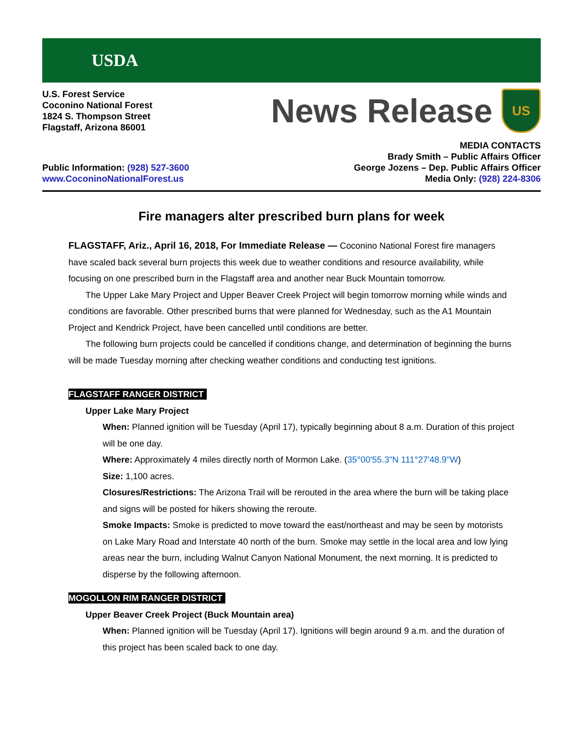USDA
U.S. Forest Service
Coconino National Forest
1824 S. Thompson Street
Flagstaff, Arizona 86001
News Release
US
Public Information: (928) 527-3600
www.CoconinoNationalForest.us
MEDIA CONTACTS
Brady Smith – Public Affairs Officer
George Jozens – Dep. Public Affairs Officer
Media Only: (928) 224-8306
Fire managers alter prescribed burn plans for week
FLAGSTAFF, Ariz., April 16, 2018, For Immediate Release — Coconino National Forest fire managers have scaled back several burn projects this week due to weather conditions and resource availability, while focusing on one prescribed burn in the Flagstaff area and another near Buck Mountain tomorrow.
The Upper Lake Mary Project and Upper Beaver Creek Project will begin tomorrow morning while winds and conditions are favorable. Other prescribed burns that were planned for Wednesday, such as the A1 Mountain Project and Kendrick Project, have been cancelled until conditions are better.
The following burn projects could be cancelled if conditions change, and determination of beginning the burns will be made Tuesday morning after checking weather conditions and conducting test ignitions.
FLAGSTAFF RANGER DISTRICT
Upper Lake Mary Project
When: Planned ignition will be Tuesday (April 17), typically beginning about 8 a.m. Duration of this project will be one day.
Where: Approximately 4 miles directly north of Mormon Lake. (35°00'55.3"N 111°27'48.9"W)
Size: 1,100 acres.
Closures/Restrictions: The Arizona Trail will be rerouted in the area where the burn will be taking place and signs will be posted for hikers showing the reroute.
Smoke Impacts: Smoke is predicted to move toward the east/northeast and may be seen by motorists on Lake Mary Road and Interstate 40 north of the burn. Smoke may settle in the local area and low lying areas near the burn, including Walnut Canyon National Monument, the next morning. It is predicted to disperse by the following afternoon.
MOGOLLON RIM RANGER DISTRICT
Upper Beaver Creek Project (Buck Mountain area)
When: Planned ignition will be Tuesday (April 17). Ignitions will begin around 9 a.m. and the duration of this project has been scaled back to one day.